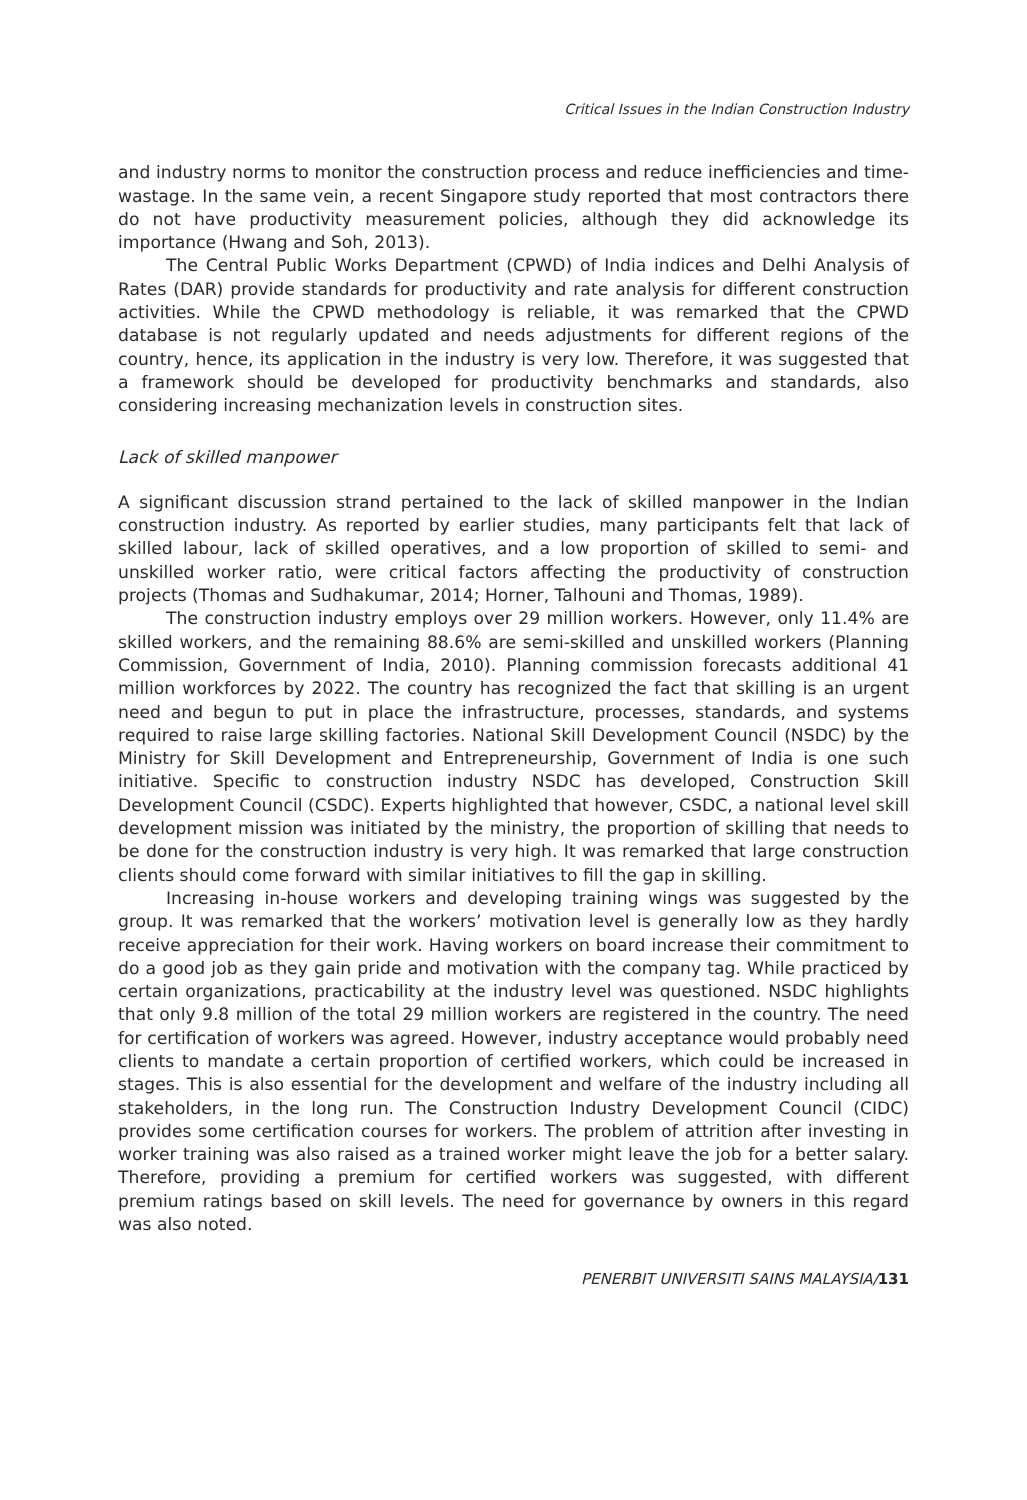Critical Issues in the Indian Construction Industry
and industry norms to monitor the construction process and reduce inefficiencies and time-wastage. In the same vein, a recent Singapore study reported that most contractors there do not have productivity measurement policies, although they did acknowledge its importance (Hwang and Soh, 2013).
The Central Public Works Department (CPWD) of India indices and Delhi Analysis of Rates (DAR) provide standards for productivity and rate analysis for different construction activities. While the CPWD methodology is reliable, it was remarked that the CPWD database is not regularly updated and needs adjustments for different regions of the country, hence, its application in the industry is very low. Therefore, it was suggested that a framework should be developed for productivity benchmarks and standards, also considering increasing mechanization levels in construction sites.
Lack of skilled manpower
A significant discussion strand pertained to the lack of skilled manpower in the Indian construction industry. As reported by earlier studies, many participants felt that lack of skilled labour, lack of skilled operatives, and a low proportion of skilled to semi- and unskilled worker ratio, were critical factors affecting the productivity of construction projects (Thomas and Sudhakumar, 2014; Horner, Talhouni and Thomas, 1989).
The construction industry employs over 29 million workers. However, only 11.4% are skilled workers, and the remaining 88.6% are semi-skilled and unskilled workers (Planning Commission, Government of India, 2010). Planning commission forecasts additional 41 million workforces by 2022. The country has recognized the fact that skilling is an urgent need and begun to put in place the infrastructure, processes, standards, and systems required to raise large skilling factories. National Skill Development Council (NSDC) by the Ministry for Skill Development and Entrepreneurship, Government of India is one such initiative. Specific to construction industry NSDC has developed, Construction Skill Development Council (CSDC). Experts highlighted that however, CSDC, a national level skill development mission was initiated by the ministry, the proportion of skilling that needs to be done for the construction industry is very high. It was remarked that large construction clients should come forward with similar initiatives to fill the gap in skilling.
Increasing in-house workers and developing training wings was suggested by the group. It was remarked that the workers’ motivation level is generally low as they hardly receive appreciation for their work. Having workers on board increase their commitment to do a good job as they gain pride and motivation with the company tag. While practiced by certain organizations, practicability at the industry level was questioned. NSDC highlights that only 9.8 million of the total 29 million workers are registered in the country. The need for certification of workers was agreed. However, industry acceptance would probably need clients to mandate a certain proportion of certified workers, which could be increased in stages. This is also essential for the development and welfare of the industry including all stakeholders, in the long run. The Construction Industry Development Council (CIDC) provides some certification courses for workers. The problem of attrition after investing in worker training was also raised as a trained worker might leave the job for a better salary. Therefore, providing a premium for certified workers was suggested, with different premium ratings based on skill levels. The need for governance by owners in this regard was also noted.
PENERBIT UNIVERSITI SAINS MALAYSIA/131